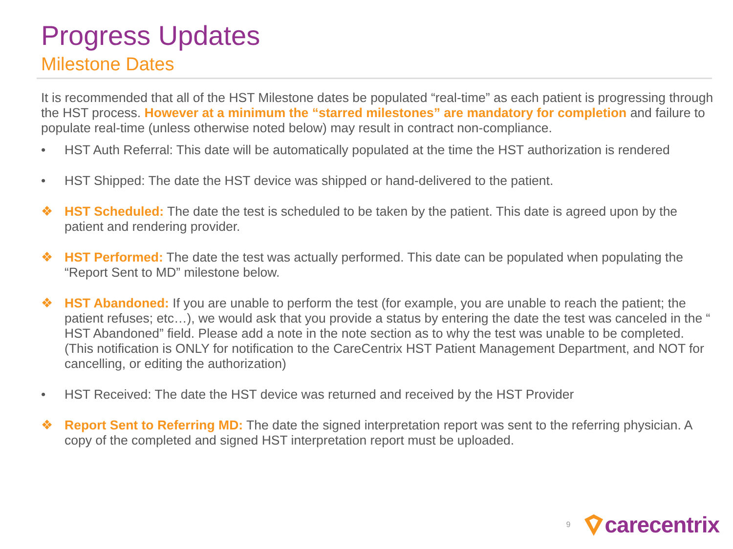Progress Updates
Milestone Dates
It is recommended that all of the HST Milestone dates be populated “real-time” as each patient is progressing through the HST process. However at a minimum the “starred milestones” are mandatory for completion and failure to populate real-time (unless otherwise noted below) may result in contract non-compliance.
• HST Auth Referral: This date will be automatically populated at the time the HST authorization is rendered
• HST Shipped: The date the HST device was shipped or hand-delivered to the patient.
❖ HST Scheduled: The date the test is scheduled to be taken by the patient. This date is agreed upon by the patient and rendering provider.
❖ HST Performed: The date the test was actually performed. This date can be populated when populating the “Report Sent to MD” milestone below.
❖ HST Abandoned: If you are unable to perform the test (for example, you are unable to reach the patient; the patient refuses; etc…), we would ask that you provide a status by entering the date the test was canceled in the “ HST Abandoned” field. Please add a note in the note section as to why the test was unable to be completed. (This notification is ONLY for notification to the CareCentrix HST Patient Management Department, and NOT for cancelling, or editing the authorization)
• HST Received: The date the HST device was returned and received by the HST Provider
❖ Report Sent to Referring MD: The date the signed interpretation report was sent to the referring physician. A copy of the completed and signed HST interpretation report must be uploaded.
9 carecentrix